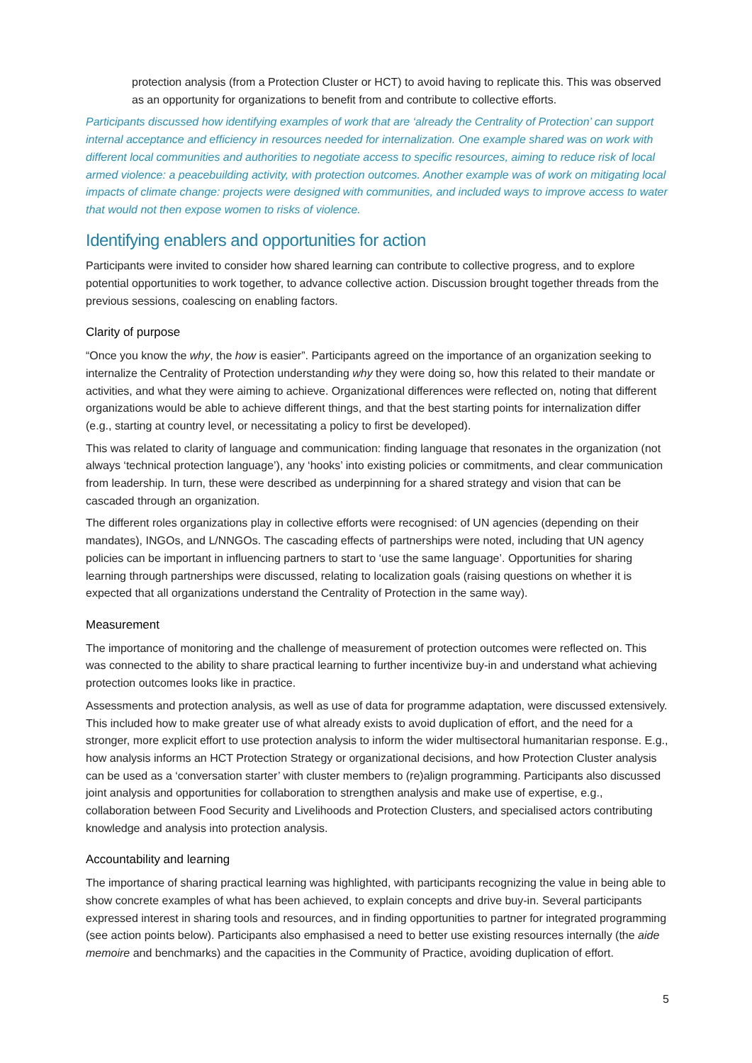protection analysis (from a Protection Cluster or HCT) to avoid having to replicate this. This was observed as an opportunity for organizations to benefit from and contribute to collective efforts.
Participants discussed how identifying examples of work that are ‘already the Centrality of Protection’ can support internal acceptance and efficiency in resources needed for internalization. One example shared was on work with different local communities and authorities to negotiate access to specific resources, aiming to reduce risk of local armed violence: a peacebuilding activity, with protection outcomes. Another example was of work on mitigating local impacts of climate change: projects were designed with communities, and included ways to improve access to water that would not then expose women to risks of violence.
Identifying enablers and opportunities for action
Participants were invited to consider how shared learning can contribute to collective progress, and to explore potential opportunities to work together, to advance collective action. Discussion brought together threads from the previous sessions, coalescing on enabling factors.
Clarity of purpose
“Once you know the why, the how is easier”. Participants agreed on the importance of an organization seeking to internalize the Centrality of Protection understanding why they were doing so, how this related to their mandate or activities, and what they were aiming to achieve. Organizational differences were reflected on, noting that different organizations would be able to achieve different things, and that the best starting points for internalization differ (e.g., starting at country level, or necessitating a policy to first be developed).
This was related to clarity of language and communication: finding language that resonates in the organization (not always ‘technical protection language’), any ‘hooks’ into existing policies or commitments, and clear communication from leadership. In turn, these were described as underpinning for a shared strategy and vision that can be cascaded through an organization.
The different roles organizations play in collective efforts were recognised: of UN agencies (depending on their mandates), INGOs, and L/NNGOs. The cascading effects of partnerships were noted, including that UN agency policies can be important in influencing partners to start to ‘use the same language’. Opportunities for sharing learning through partnerships were discussed, relating to localization goals (raising questions on whether it is expected that all organizations understand the Centrality of Protection in the same way).
Measurement
The importance of monitoring and the challenge of measurement of protection outcomes were reflected on. This was connected to the ability to share practical learning to further incentivize buy-in and understand what achieving protection outcomes looks like in practice.
Assessments and protection analysis, as well as use of data for programme adaptation, were discussed extensively. This included how to make greater use of what already exists to avoid duplication of effort, and the need for a stronger, more explicit effort to use protection analysis to inform the wider multisectoral humanitarian response. E.g., how analysis informs an HCT Protection Strategy or organizational decisions, and how Protection Cluster analysis can be used as a ‘conversation starter’ with cluster members to (re)align programming. Participants also discussed joint analysis and opportunities for collaboration to strengthen analysis and make use of expertise, e.g., collaboration between Food Security and Livelihoods and Protection Clusters, and specialised actors contributing knowledge and analysis into protection analysis.
Accountability and learning
The importance of sharing practical learning was highlighted, with participants recognizing the value in being able to show concrete examples of what has been achieved, to explain concepts and drive buy-in. Several participants expressed interest in sharing tools and resources, and in finding opportunities to partner for integrated programming (see action points below). Participants also emphasised a need to better use existing resources internally (the aide memoire and benchmarks) and the capacities in the Community of Practice, avoiding duplication of effort.
5